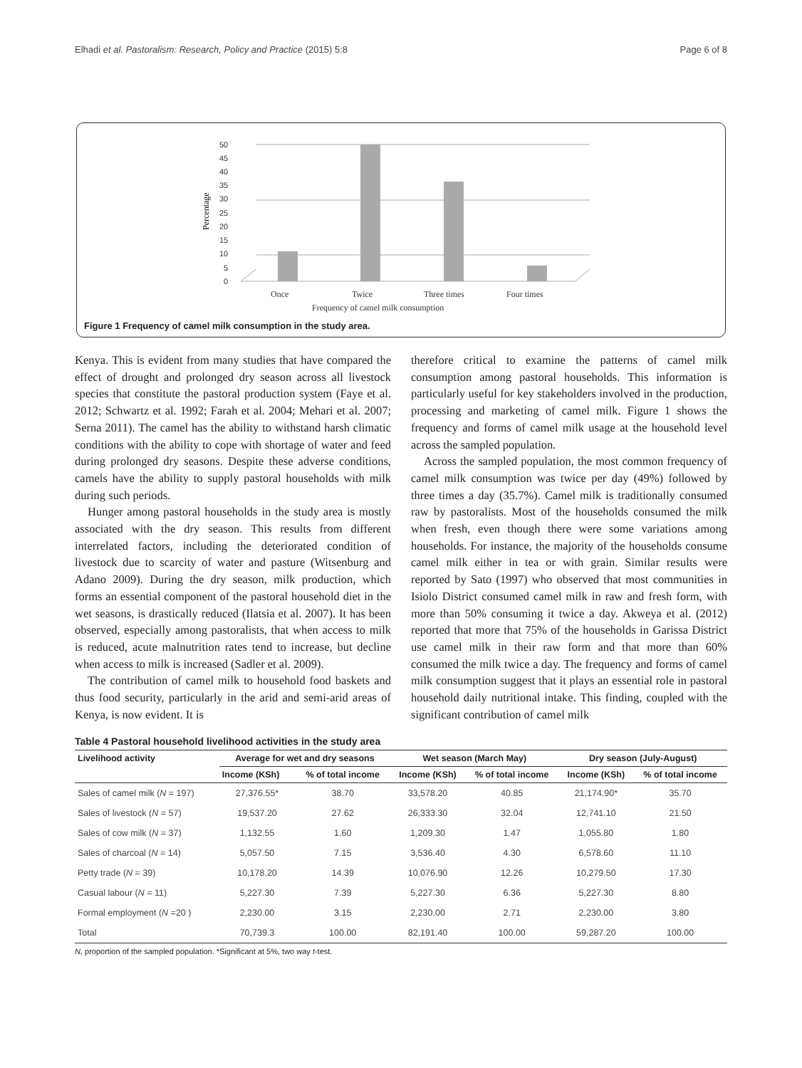Elhadi et al. Pastoralism: Research, Policy and Practice (2015) 5:8 Page 6 of 8
Percentage
0
5
10
15
20
25
30
35
40
45
50
Once
Twice
Three times
Four times
Frequency of camel milk consumption
Figure 1 Frequency of camel milk consumption in the study area.
Kenya. This is evident from many studies that have compared the effect of drought and prolonged dry season across all livestock species that constitute the pastoral production system (Faye et al. 2012; Schwartz et al. 1992; Farah et al. 2004; Mehari et al. 2007; Serna 2011). The camel has the ability to withstand harsh climatic conditions with the ability to cope with shortage of water and feed during prolonged dry seasons. Despite these adverse conditions, camels have the ability to supply pastoral households with milk during such periods.
Hunger among pastoral households in the study area is mostly associated with the dry season. This results from different interrelated factors, including the deteriorated condition of livestock due to scarcity of water and pasture (Witsenburg and Adano 2009). During the dry season, milk production, which forms an essential component of the pastoral household diet in the wet seasons, is drastically reduced (Ilatsia et al. 2007). It has been observed, especially among pastoralists, that when access to milk is reduced, acute malnutrition rates tend to increase, but decline when access to milk is increased (Sadler et al. 2009).
The contribution of camel milk to household food baskets and thus food security, particularly in the arid and semi-arid areas of Kenya, is now evident. It is
therefore critical to examine the patterns of camel milk consumption among pastoral households. This information is particularly useful for key stakeholders involved in the production, processing and marketing of camel milk. Figure 1 shows the frequency and forms of camel milk usage at the household level across the sampled population.
Across the sampled population, the most common frequency of camel milk consumption was twice per day (49%) followed by three times a day (35.7%). Camel milk is traditionally consumed raw by pastoralists. Most of the households consumed the milk when fresh, even though there were some variations among households. For instance, the majority of the households consume camel milk either in tea or with grain. Similar results were reported by Sato (1997) who observed that most communities in Isiolo District consumed camel milk in raw and fresh form, with more than 50% consuming it twice a day. Akweya et al. (2012) reported that more that 75% of the households in Garissa District use camel milk in their raw form and that more than 60% consumed the milk twice a day. The frequency and forms of camel milk consumption suggest that it plays an essential role in pastoral household daily nutritional intake. This finding, coupled with the significant contribution of camel milk
Table 4 Pastoral household livelihood activities in the study area
| Livelihood activity | Average for wet and dry seasons | | Wet season (March May) | | Dry season (July-August) | |
| --- | --- | --- | --- | --- | --- | --- |
| | Income (KSh) | % of total income | Income (KSh) | % of total income | Income (KSh) | % of total income |
| Sales of camel milk ( N = 197) | 27,376.55* | 38.70 | 33,578.20 | 40.85 | 21,174.90* | 35.70 |
| Sales of livestock ( N = 57) | 19,537.20 | 27.62 | 26,333.30 | 32.04 | 12,741.10 | 21.50 |
| Sales of cow milk ( N = 37) | 1,132.55 | 1.60 | 1,209.30 | 1.47 | 1,055.80 | 1.80 |
| Sales of charcoal ( N = 14) | 5,057.50 | 7.15 | 3,536.40 | 4.30 | 6,578.60 | 11.10 |
| Petty trade ( N = 39) | 10,178.20 | 14.39 | 10,076.90 | 12.26 | 10,279.50 | 17.30 |
| Casual labour ( N = 11) | 5,227.30 | 7.39 | 5,227.30 | 6.36 | 5,227.30 | 8.80 |
| Formal employment ( N =20 ) | 2,230.00 | 3.15 | 2,230.00 | 2.71 | 2,230.00 | 3.80 |
| Total | 70,739.3 | 100.00 | 82,191.40 | 100.00 | 59,287.20 | 100.00 |
N, proportion of the sampled population. *Significant at 5%, two way t-test.